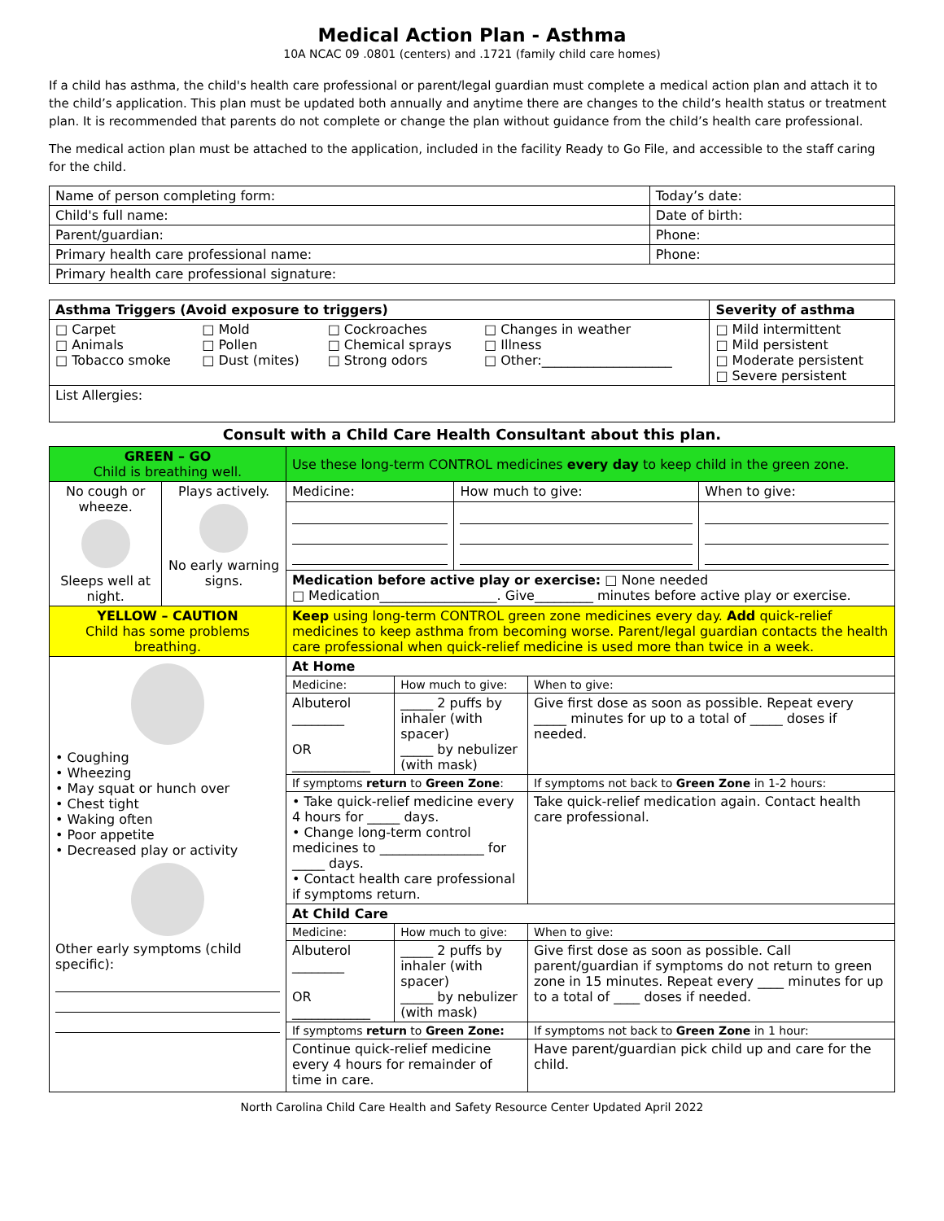Medical Action Plan - Asthma
10A NCAC 09 .0801 (centers) and .1721 (family child care homes)
If a child has asthma, the child's health care professional or parent/legal guardian must complete a medical action plan and attach it to the child’s application. This plan must be updated both annually and anytime there are changes to the child’s health status or treatment plan. It is recommended that parents do not complete or change the plan without guidance from the child’s health care professional.
The medical action plan must be attached to the application, included in the facility Ready to Go File, and accessible to the staff caring for the child.
| Name of person completing form: | Today’s date: |
| Child's full name: | Date of birth: |
| Parent/guardian: | Phone: |
| Primary health care professional name: | Phone: |
| Primary health care professional signature: | |
| Asthma Triggers (Avoid exposure to triggers) | | | | Severity of asthma |
| --- | --- | --- | --- | --- |
| □ Carpet □ Animals □ Tobacco smoke | □ Mold □ Pollen □ Dust (mites) | □ Cockroaches □ Chemical sprays □ Strong odors | □ Changes in weather □ Illness □ Other:____________________ | □ Mild intermittent □ Mild persistent □ Moderate persistent □ Severe persistent |
| List Allergies: | | | | |
Consult with a Child Care Health Consultant about this plan.
| GREEN – GO Child is breathing well. | | Use these long-term CONTROL medicines every day to keep child in the green zone. | | |
| No cough or wheeze. Sleeps well at night. | Plays actively. No early warning signs. | Medicine: | How much to give: | When to give: |
| | | Medication before active play or exercise: □ None needed □ Medication__________________. Give_________ minutes before active play or exercise. | | |
| YELLOW – CAUTION Child has some problems breathing. | | Keep using long-term CONTROL green zone medicines every day. Add quick-relief medicines to keep asthma from becoming worse. Parent/legal guardian contacts the health care professional when quick-relief medicine is used more than twice in a week. | | |
| • Coughing • Wheezing • May squat or hunch over • Chest tight • Waking often • Poor appetite • Decreased play or activity Other early symptoms (child specific): | | / At Home / / / / Medicine: / How much to give: / When to give: / / Albuterol ________ OR ____________ / _____ 2 puffs by inhaler (with spacer) _____ by nebulizer (with mask) / Give first dose as soon as possible. Repeat every _____ minutes for up to a total of _____ doses if needed. / / If symptoms return to Green Zone : / / If symptoms not back to Green Zone in 1-2 hours: / / • Take quick-relief medicine every 4 hours for _____ days. • Change long-term control medicines to ________________ for _____ days. • Contact health care professional if symptoms return. / / Take quick-relief medication again. Contact health care professional. / / At Child Care / / / / Medicine: / How much to give: / When to give: / / Albuterol ________ OR ____________ / _____ 2 puffs by inhaler (with spacer) _____ by nebulizer (with mask) / Give first dose as soon as possible. Call parent/guardian if symptoms do not return to green zone in 15 minutes. Repeat every ____ minutes for up to a total of ____ doses if needed. / / If symptoms return to Green Zone: / / If symptoms not back to Green Zone in 1 hour: / / Continue quick-relief medicine every 4 hours for remainder of time in care. / / Have parent/guardian pick child up and care for the child. / | | |
North Carolina Child Care Health and Safety Resource Center Updated April 2022